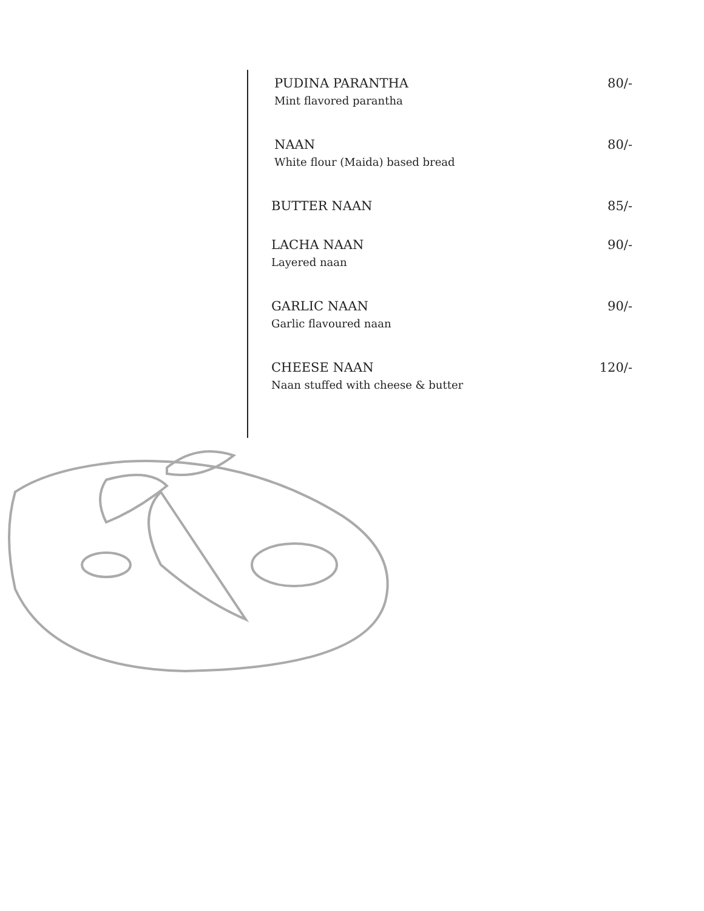PUDINA PARANTHA 80/-
Mint flavored parantha
NAAN 80/-
White flour (Maida) based bread
BUTTER NAAN 85/-
LACHA NAAN 90/-
Layered naan
GARLIC NAAN 90/-
Garlic flavoured naan
CHEESE NAAN 120/-
Naan stuffed with cheese & butter